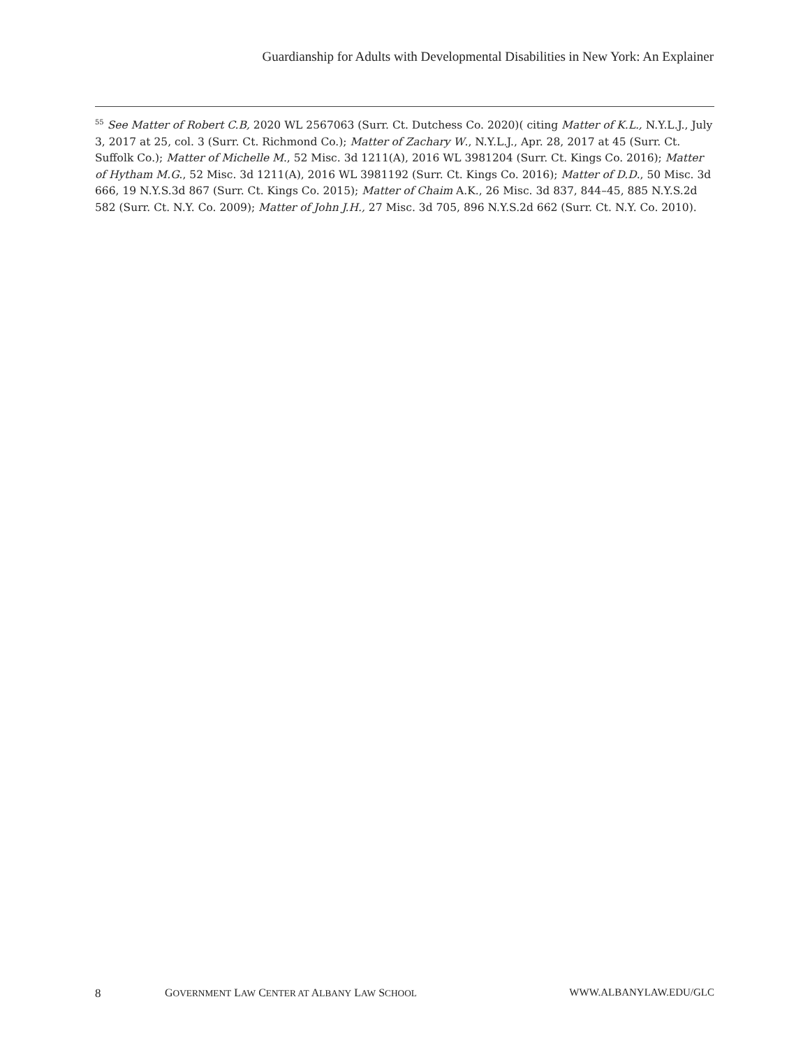Guardianship for Adults with Developmental Disabilities in New York: An Explainer
<sup>55</sup> See Matter of Robert C.B, 2020 WL 2567063 (Surr. Ct. Dutchess Co. 2020)( citing Matter of K.L., N.Y.L.J., July 3, 2017 at 25, col. 3 (Surr. Ct. Richmond Co.); Matter of Zachary W., N.Y.L.J., Apr. 28, 2017 at 45 (Surr. Ct. Suffolk Co.); Matter of Michelle M., 52 Misc. 3d 1211(A), 2016 WL 3981204 (Surr. Ct. Kings Co. 2016); Matter of Hytham M.G., 52 Misc. 3d 1211(A), 2016 WL 3981192 (Surr. Ct. Kings Co. 2016); Matter of D.D., 50 Misc. 3d 666, 19 N.Y.S.3d 867 (Surr. Ct. Kings Co. 2015); Matter of Chaim A.K., 26 Misc. 3d 837, 844–45, 885 N.Y.S.2d 582 (Surr. Ct. N.Y. Co. 2009); Matter of John J.H., 27 Misc. 3d 705, 896 N.Y.S.2d 662 (Surr. Ct. N.Y. Co. 2010).
8 GOVERNMENT LAW CENTER AT ALBANY LAW SCHOOL WWW.ALBANYLAW.EDU/GLC